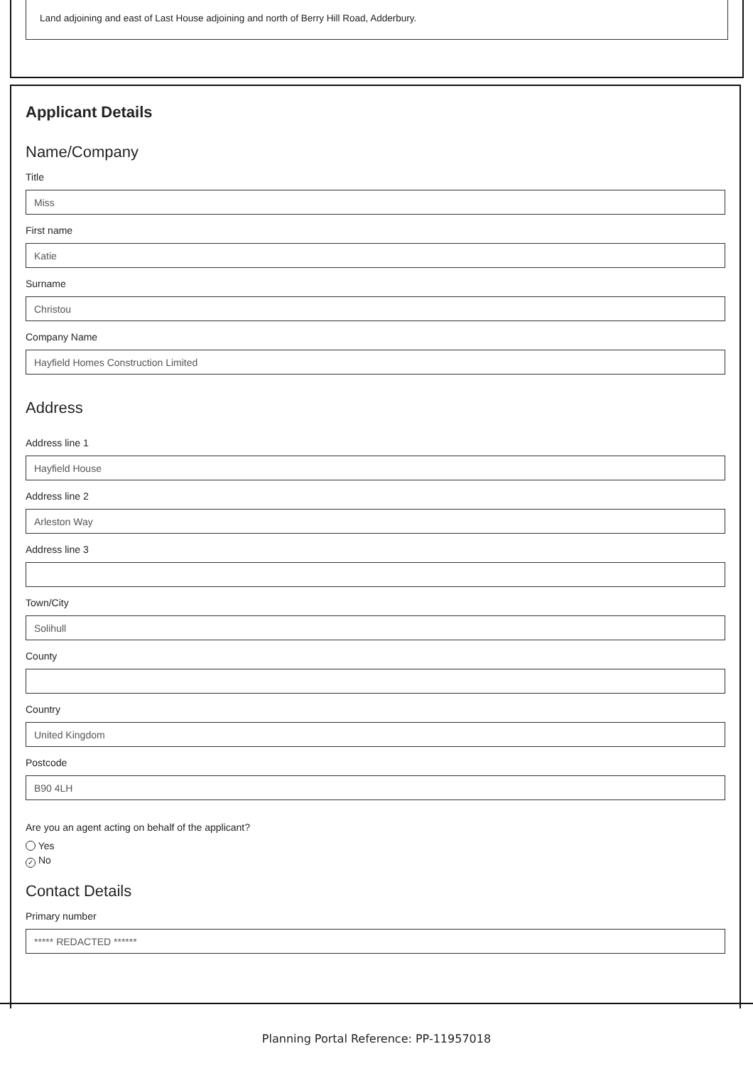Land adjoining and east of Last House adjoining and north of Berry Hill Road, Adderbury.
Applicant Details
Name/Company
Title
Miss
First name
Katie
Surname
Christou
Company Name
Hayfield Homes Construction Limited
Address
Address line 1
Hayfield House
Address line 2
Arleston Way
Address line 3
Town/City
Solihull
County
Country
United Kingdom
Postcode
B90 4LH
Are you an agent acting on behalf of the applicant?
Yes
✓ No
Contact Details
Primary number
***** REDACTED ******
Planning Portal Reference: PP-11957018